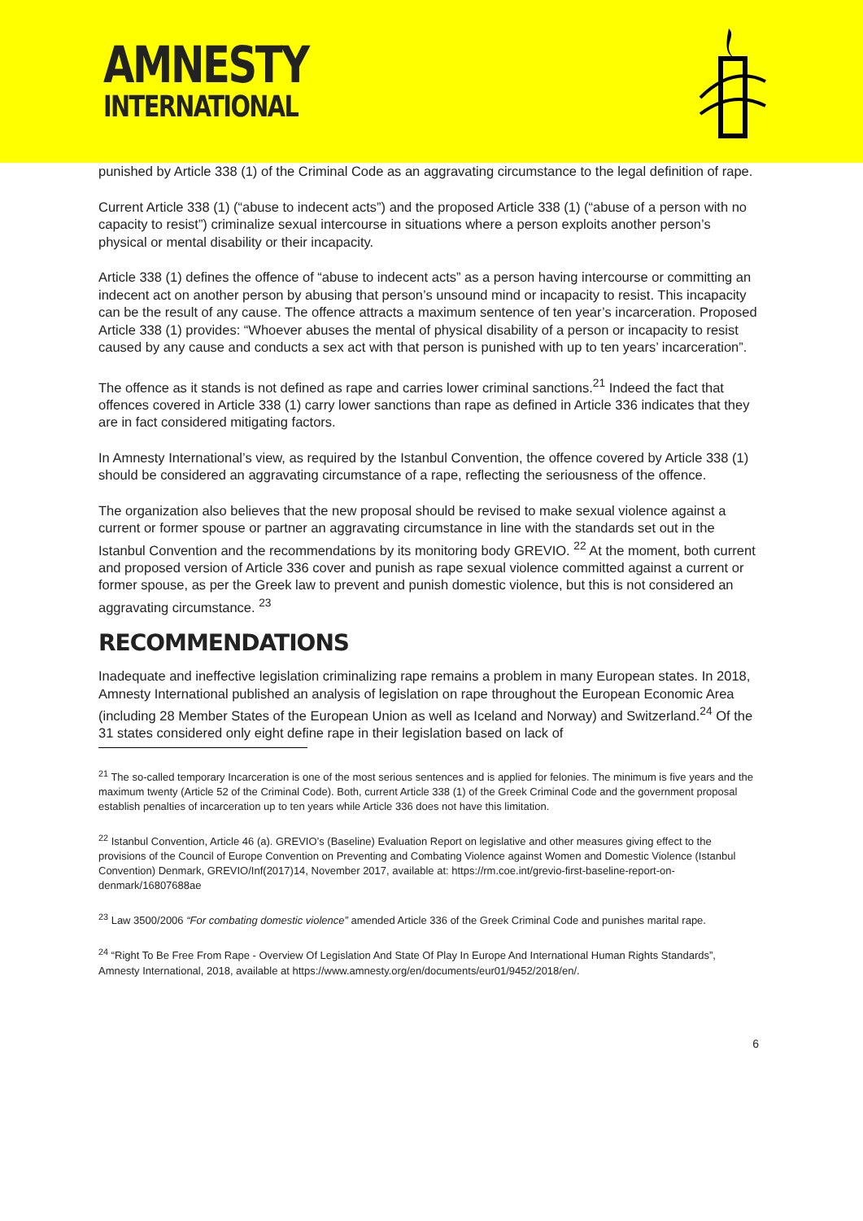AMNESTY
INTERNATIONAL
punished by Article 338 (1) of the Criminal Code as an aggravating circumstance to the legal definition of rape.
Current Article 338 (1) (“abuse to indecent acts”) and the proposed Article 338 (1) (“abuse of a person with no capacity to resist”) criminalize sexual intercourse in situations where a person exploits another person’s physical or mental disability or their incapacity.
Article 338 (1) defines the offence of “abuse to indecent acts” as a person having intercourse or committing an indecent act on another person by abusing that person’s unsound mind or incapacity to resist. This incapacity can be the result of any cause. The offence attracts a maximum sentence of ten year’s incarceration. Proposed Article 338 (1) provides: “Whoever abuses the mental of physical disability of a person or incapacity to resist caused by any cause and conducts a sex act with that person is punished with up to ten years’ incarceration”.
The offence as it stands is not defined as rape and carries lower criminal sanctions.<sup>21</sup> Indeed the fact that offences covered in Article 338 (1) carry lower sanctions than rape as defined in Article 336 indicates that they are in fact considered mitigating factors.
In Amnesty International’s view, as required by the Istanbul Convention, the offence covered by Article 338 (1) should be considered an aggravating circumstance of a rape, reflecting the seriousness of the offence.
The organization also believes that the new proposal should be revised to make sexual violence against a current or former spouse or partner an aggravating circumstance in line with the standards set out in the Istanbul Convention and the recommendations by its monitoring body GREVIO. <sup>22</sup> At the moment, both current and proposed version of Article 336 cover and punish as rape sexual violence committed against a current or former spouse, as per the Greek law to prevent and punish domestic violence, but this is not considered an aggravating circumstance. <sup>23</sup>
RECOMMENDATIONS
Inadequate and ineffective legislation criminalizing rape remains a problem in many European states. In 2018, Amnesty International published an analysis of legislation on rape throughout the European Economic Area (including 28 Member States of the European Union as well as Iceland and Norway) and Switzerland.<sup>24</sup> Of the 31 states considered only eight define rape in their legislation based on lack of
<sup>21</sup> The so-called temporary Incarceration is one of the most serious sentences and is applied for felonies. The minimum is five years and the maximum twenty (Article 52 of the Criminal Code). Both, current Article 338 (1) of the Greek Criminal Code and the government proposal establish penalties of incarceration up to ten years while Article 336 does not have this limitation.
<sup>22</sup> Istanbul Convention, Article 46 (a). GREVIO’s (Baseline) Evaluation Report on legislative and other measures giving effect to the provisions of the Council of Europe Convention on Preventing and Combating Violence against Women and Domestic Violence (Istanbul Convention) Denmark, GREVIO/Inf(2017)14, November 2017, available at: https://rm.coe.int/grevio-first-baseline-report-on-denmark/16807688ae
<sup>23</sup> Law 3500/2006 “For combating domestic violence” amended Article 336 of the Greek Criminal Code and punishes marital rape.
<sup>24</sup> “Right To Be Free From Rape - Overview Of Legislation And State Of Play In Europe And International Human Rights Standards”, Amnesty International, 2018, available at https://www.amnesty.org/en/documents/eur01/9452/2018/en/.
6